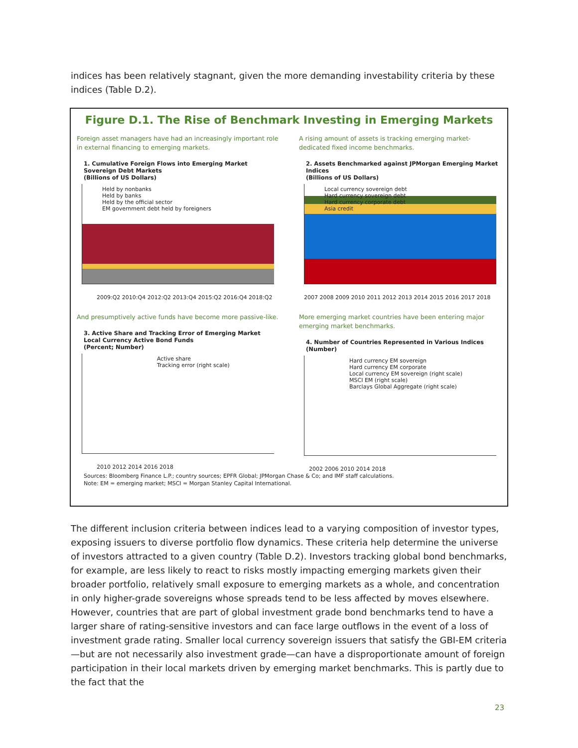indices has been relatively stagnant, given the more demanding investability criteria by these indices (Table D.2).
Figure D.1. The Rise of Benchmark Investing in Emerging Markets
Foreign asset managers have had an increasingly important role in external financing to emerging markets.
1. Cumulative Foreign Flows into Emerging Market Sovereign Debt Markets
(Billions of US Dollars)
Held by nonbanks
Held by banks
Held by the official sector
EM government debt held by foreigners
2009:Q2 2010:Q4 2012:Q2 2013:Q4 2015:Q2 2016:Q4 2018:Q2
A rising amount of assets is tracking emerging market-dedicated fixed income benchmarks.
2. Assets Benchmarked against JPMorgan Emerging Market Indices
(Billions of US Dollars)
Local currency sovereign debt
Hard currency sovereign debt
Hard currency corporate debt
Asia credit
2007 2008 2009 2010 2011 2012 2013 2014 2015 2016 2017 2018
And presumptively active funds have become more passive-like.
3. Active Share and Tracking Error of Emerging Market Local Currency Active Bond Funds
(Percent; Number)
Active share
Tracking error (right scale)
2010 2012 2014 2016 2018
More emerging market countries have been entering major emerging market benchmarks.
4. Number of Countries Represented in Various Indices
(Number)
Hard currency EM sovereign
Hard currency EM corporate
Local currency EM sovereign (right scale)
MSCI EM (right scale)
Barclays Global Aggregate (right scale)
2002 2006 2010 2014 2018
Sources: Bloomberg Finance L.P.; country sources; EPFR Global; JPMorgan Chase & Co; and IMF staff calculations.
Note: EM = emerging market; MSCI = Morgan Stanley Capital International.
The different inclusion criteria between indices lead to a varying composition of investor types, exposing issuers to diverse portfolio flow dynamics. These criteria help determine the universe of investors attracted to a given country (Table D.2). Investors tracking global bond benchmarks, for example, are less likely to react to risks mostly impacting emerging markets given their broader portfolio, relatively small exposure to emerging markets as a whole, and concentration in only higher-grade sovereigns whose spreads tend to be less affected by moves elsewhere. However, countries that are part of global investment grade bond benchmarks tend to have a larger share of rating-sensitive investors and can face large outflows in the event of a loss of investment grade rating. Smaller local currency sovereign issuers that satisfy the GBI-EM criteria—but are not necessarily also investment grade—can have a disproportionate amount of foreign participation in their local markets driven by emerging market benchmarks. This is partly due to the fact that the
23